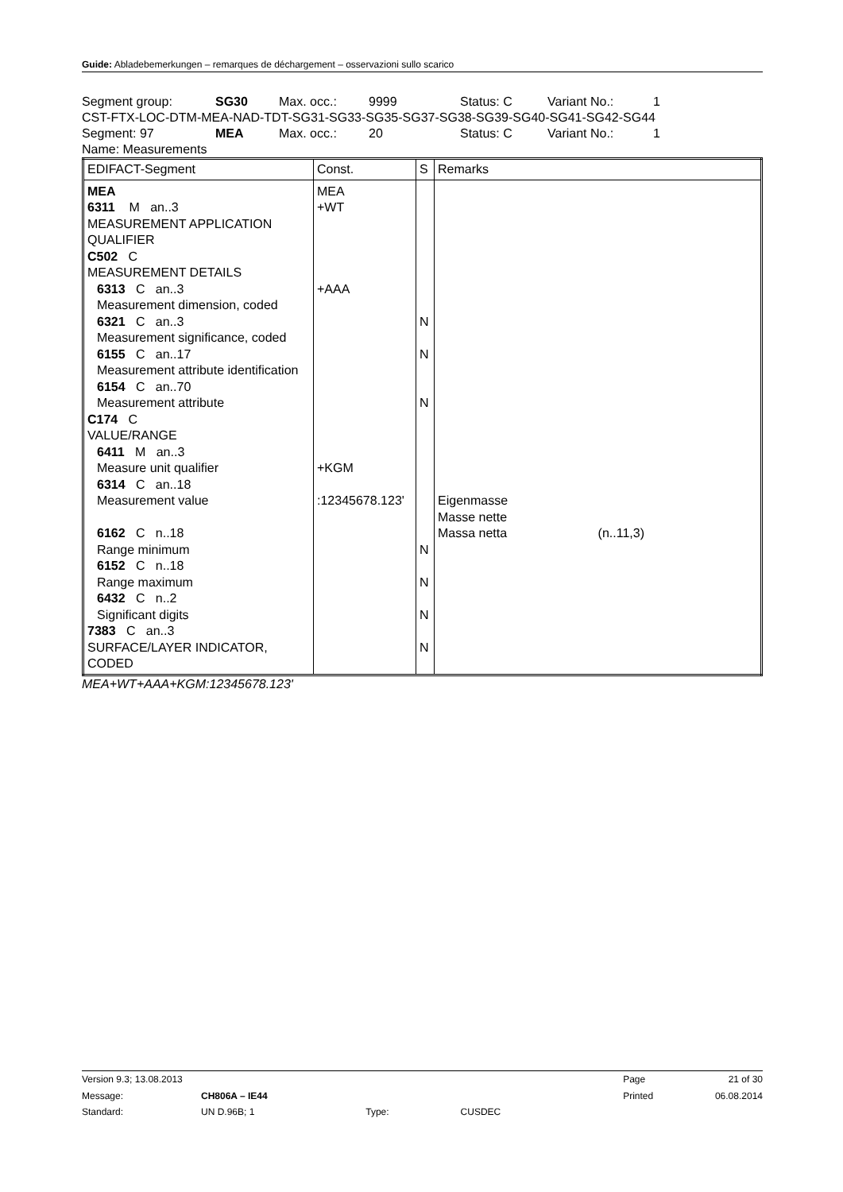Guide: Abladebemerkungen – remarques de déchargement – osservazioni sullo scarico
Segment group: SG30 Max. occ.: 9999 Status: C Variant No.: 1
CST-FTX-LOC-DTM-MEA-NAD-TDT-SG31-SG33-SG35-SG37-SG38-SG39-SG40-SG41-SG42-SG44
Segment: 97 MEA Max. occ.: 20 Status: C Variant No.: 1
Name: Measurements
| EDIFACT-Segment | Const. | S | Remarks |
| MEA 6311 M an..3 MEASUREMENT APPLICATION QUALIFIER C502 C MEASUREMENT DETAILS 6313 C an..3 Measurement dimension, coded 6321 C an..3 Measurement significance, coded 6155 C an..17 Measurement attribute identification 6154 C an..70 Measurement attribute C174 C VALUE/RANGE 6411 M an..3 Measure unit qualifier 6314 C an..18 Measurement value 6162 C n..18 Range minimum 6152 C n..18 Range maximum 6432 C n..2 Significant digits 7383 C an..3 SURFACE/LAYER INDICATOR, CODED | MEA +WT +AAA +KGM :12345678.123' | N N N N N N N | Eigenmasse Masse nette Massa netta (n..11,3) |
MEA+WT+AAA+KGM:12345678.123'
| Version 9.3; 13.08.2013 | | | | Page | 21 of 30 |
| Message: | CH806A – IE44 | | | Printed | 06.08.2014 |
| Standard: | UN D.96B; 1 | Type: | CUSDEC | | |